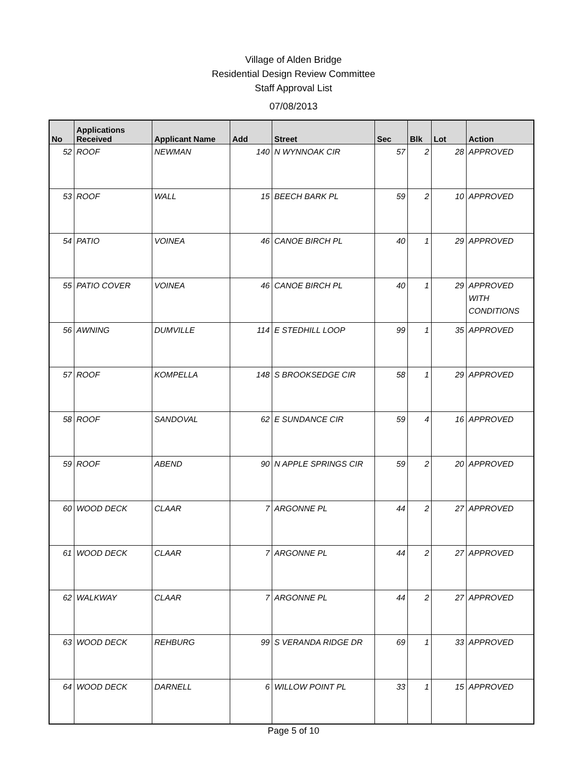Village of Alden Bridge
Residential Design Review Committee
Staff Approval List
07/08/2013
| No | Applications Received | Applicant Name | Add | Street | Sec | Blk | Lot | Action |
| --- | --- | --- | --- | --- | --- | --- | --- | --- |
| 52 | ROOF | NEWMAN | 140 | N WYNNOAK CIR | 57 | 2 | 28 | APPROVED |
| 53 | ROOF | WALL | 15 | BEECH BARK PL | 59 | 2 | 10 | APPROVED |
| 54 | PATIO | VOINEA | 46 | CANOE BIRCH PL | 40 | 1 | 29 | APPROVED |
| 55 | PATIO COVER | VOINEA | 46 | CANOE BIRCH PL | 40 | 1 | 29 | APPROVED WITH CONDITIONS |
| 56 | AWNING | DUMVILLE | 114 | E STEDHILL LOOP | 99 | 1 | 35 | APPROVED |
| 57 | ROOF | KOMPELLA | 148 | S BROOKSEDGE CIR | 58 | 1 | 29 | APPROVED |
| 58 | ROOF | SANDOVAL | 62 | E SUNDANCE CIR | 59 | 4 | 16 | APPROVED |
| 59 | ROOF | ABEND | 90 | N APPLE SPRINGS CIR | 59 | 2 | 20 | APPROVED |
| 60 | WOOD DECK | CLAAR | 7 | ARGONNE PL | 44 | 2 | 27 | APPROVED |
| 61 | WOOD DECK | CLAAR | 7 | ARGONNE PL | 44 | 2 | 27 | APPROVED |
| 62 | WALKWAY | CLAAR | 7 | ARGONNE PL | 44 | 2 | 27 | APPROVED |
| 63 | WOOD DECK | REHBURG | 99 | S VERANDA RIDGE DR | 69 | 1 | 33 | APPROVED |
| 64 | WOOD DECK | DARNELL | 6 | WILLOW POINT PL | 33 | 1 | 15 | APPROVED |
Page 5 of 10